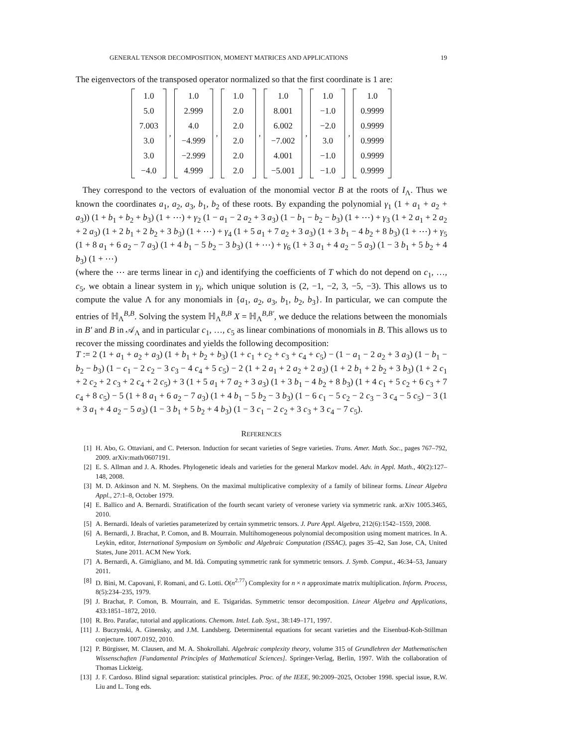GENERAL TENSOR DECOMPOSITION, MOMENT MATRICES AND APPLICATIONS 19
The eigenvectors of the transposed operator normalized so that the first coordinate is 1 are:
1.0
5.0
7.003
3.0
3.0
−4.0
,
1.0
2.999
4.0
−4.999
−2.999
4.999
,
1.0
2.0
2.0
2.0
2.0
2.0
,
1.0
8.001
6.002
−7.002
4.001
−5.001
,
1.0
−1.0
−2.0
3.0
−1.0
−1.0
,
1.0
0.9999
0.9999
0.9999
0.9999
0.9999
They correspond to the vectors of evaluation of the monomial vector B at the roots of I<sub>Λ</sub>. Thus we known the coordinates a<sub>1</sub>, a<sub>2</sub>, a<sub>3</sub>, b<sub>1</sub>, b<sub>2</sub> of these roots. By expanding the polynomial γ<sub>1</sub> (1 + a<sub>1</sub> + a<sub>2</sub> + a<sub>3</sub>)) (1 + b<sub>1</sub> + b<sub>2</sub> + b<sub>3</sub>) (1 + ⋯) + γ<sub>2</sub> (1 − a<sub>1</sub> − 2 a<sub>2</sub> + 3 a<sub>3</sub>) (1 − b<sub>1</sub> − b<sub>2</sub> − b<sub>3</sub>) (1 + ⋯) + γ<sub>3</sub> (1 + 2 a<sub>1</sub> + 2 a<sub>2</sub> + 2 a<sub>3</sub>) (1 + 2 b<sub>1</sub> + 2 b<sub>2</sub> + 3 b<sub>3</sub>) (1 + ⋯) + γ<sub>4</sub> (1 + 5 a<sub>1</sub> + 7 a<sub>2</sub> + 3 a<sub>3</sub>) (1 + 3 b<sub>1</sub> − 4 b<sub>2</sub> + 8 b<sub>3</sub>) (1 + ⋯) + γ<sub>5</sub> (1 + 8 a<sub>1</sub> + 6 a<sub>2</sub> − 7 a<sub>3</sub>) (1 + 4 b<sub>1</sub> − 5 b<sub>2</sub> − 3 b<sub>3</sub>) (1 + ⋯) + γ<sub>6</sub> (1 + 3 a<sub>1</sub> + 4 a<sub>2</sub> − 5 a<sub>3</sub>) (1 − 3 b<sub>1</sub> + 5 b<sub>2</sub> + 4 b<sub>3</sub>) (1 + ⋯)
(where the ⋯ are terms linear in c<sub>i</sub>) and identifying the coefficients of T which do not depend on c<sub>1</sub>, …, c<sub>5</sub>, we obtain a linear system in γ<sub>i</sub>, which unique solution is (2, −1, −2, 3, −5, −3). This allows us to compute the value Λ for any monomials in {a<sub>1</sub>, a<sub>2</sub>, a<sub>3</sub>, b<sub>1</sub>, b<sub>2</sub>, b<sub>3</sub>}. In particular, we can compute the entries of ℍ<sub>Λ</sub><sup>B,B</sup>. Solving the system ℍ<sub>Λ</sub><sup>B,B</sup> X = ℍ<sub>Λ</sub><sup>B,B′</sup>, we deduce the relations between the monomials in B′ and B in 𝒜<sub>Λ</sub> and in particular c<sub>1</sub>, …, c<sub>5</sub> as linear combinations of monomials in B. This allows us to recover the missing coordinates and yields the following decomposition:
T := 2 (1 + a<sub>1</sub> + a<sub>2</sub> + a<sub>3</sub>) (1 + b<sub>1</sub> + b<sub>2</sub> + b<sub>3</sub>) (1 + c<sub>1</sub> + c<sub>2</sub> + c<sub>3</sub> + c<sub>4</sub> + c<sub>5</sub>) − (1 − a<sub>1</sub> − 2 a<sub>2</sub> + 3 a<sub>3</sub>) (1 − b<sub>1</sub> − b<sub>2</sub> − b<sub>3</sub>) (1 − c<sub>1</sub> − 2 c<sub>2</sub> − 3 c<sub>3</sub> − 4 c<sub>4</sub> + 5 c<sub>5</sub>) − 2 (1 + 2 a<sub>1</sub> + 2 a<sub>2</sub> + 2 a<sub>3</sub>) (1 + 2 b<sub>1</sub> + 2 b<sub>2</sub> + 3 b<sub>3</sub>) (1 + 2 c<sub>1</sub> + 2 c<sub>2</sub> + 2 c<sub>3</sub> + 2 c<sub>4</sub> + 2 c<sub>5</sub>) + 3 (1 + 5 a<sub>1</sub> + 7 a<sub>2</sub> + 3 a<sub>3</sub>) (1 + 3 b<sub>1</sub> − 4 b<sub>2</sub> + 8 b<sub>3</sub>) (1 + 4 c<sub>1</sub> + 5 c<sub>2</sub> + 6 c<sub>3</sub> + 7 c<sub>4</sub> + 8 c<sub>5</sub>) − 5 (1 + 8 a<sub>1</sub> + 6 a<sub>2</sub> − 7 a<sub>3</sub>) (1 + 4 b<sub>1</sub> − 5 b<sub>2</sub> − 3 b<sub>3</sub>) (1 − 6 c<sub>1</sub> − 5 c<sub>2</sub> − 2 c<sub>3</sub> − 3 c<sub>4</sub> − 5 c<sub>5</sub>) − 3 (1 + 3 a<sub>1</sub> + 4 a<sub>2</sub> − 5 a<sub>3</sub>) (1 − 3 b<sub>1</sub> + 5 b<sub>2</sub> + 4 b<sub>3</sub>) (1 − 3 c<sub>1</sub> − 2 c<sub>2</sub> + 3 c<sub>3</sub> + 3 c<sub>4</sub> − 7 c<sub>5</sub>).
REFERENCES
[1] H. Abo, G. Ottaviani, and C. Peterson. Induction for secant varieties of Segre varieties. Trans. Amer. Math. Soc., pages 767–792, 2009. arXiv:math/0607191.
[2] E. S. Allman and J. A. Rhodes. Phylogenetic ideals and varieties for the general Markov model. Adv. in Appl. Math., 40(2):127–148, 2008.
[3] M. D. Atkinson and N. M. Stephens. On the maximal multiplicative complexity of a family of bilinear forms. Linear Algebra Appl., 27:1–8, October 1979.
[4] E. Ballico and A. Bernardi. Stratification of the fourth secant variety of veronese variety via symmetric rank. arXiv 1005.3465, 2010.
[5] A. Bernardi. Ideals of varieties parameterized by certain symmetric tensors. J. Pure Appl. Algebra, 212(6):1542–1559, 2008.
[6] A. Bernardi, J. Brachat, P. Comon, and B. Mourrain. Multihomogeneous polynomial decomposition using moment matrices. In A. Leykin, editor, International Symposium on Symbolic and Algebraic Computation (ISSAC), pages 35–42, San Jose, CA, United States, June 2011. ACM New York.
[7] A. Bernardi, A. Gimigliano, and M. Idà. Computing symmetric rank for symmetric tensors. J. Symb. Comput., 46:34–53, January 2011.
[8] D. Bini, M. Capovani, F. Romani, and G. Lotti. O(n<sup>2.77</sup>) Complexity for n × n approximate matrix multiplication. Inform. Process, 8(5):234–235, 1979.
[9] J. Brachat, P. Comon, B. Mourrain, and E. Tsigaridas. Symmetric tensor decomposition. Linear Algebra and Applications, 433:1851–1872, 2010.
[10] R. Bro. Parafac, tutorial and applications. Chemom. Intel. Lab. Syst., 38:149–171, 1997.
[11] J. Buczynski, A. Ginensky, and J.M. Landsberg. Determinental equations for secant varieties and the Eisenbud-Koh-Stillman conjecture. 1007.0192, 2010.
[12] P. Bürgisser, M. Clausen, and M. A. Shokrollahi. Algebraic complexity theory, volume 315 of Grundlehren der Mathematischen Wissenschaften [Fundamental Principles of Mathematical Sciences]. Springer-Verlag, Berlin, 1997. With the collaboration of Thomas Lickteig.
[13] J. F. Cardoso. Blind signal separation: statistical principles. Proc. of the IEEE, 90:2009–2025, October 1998. special issue, R.W. Liu and L. Tong eds.